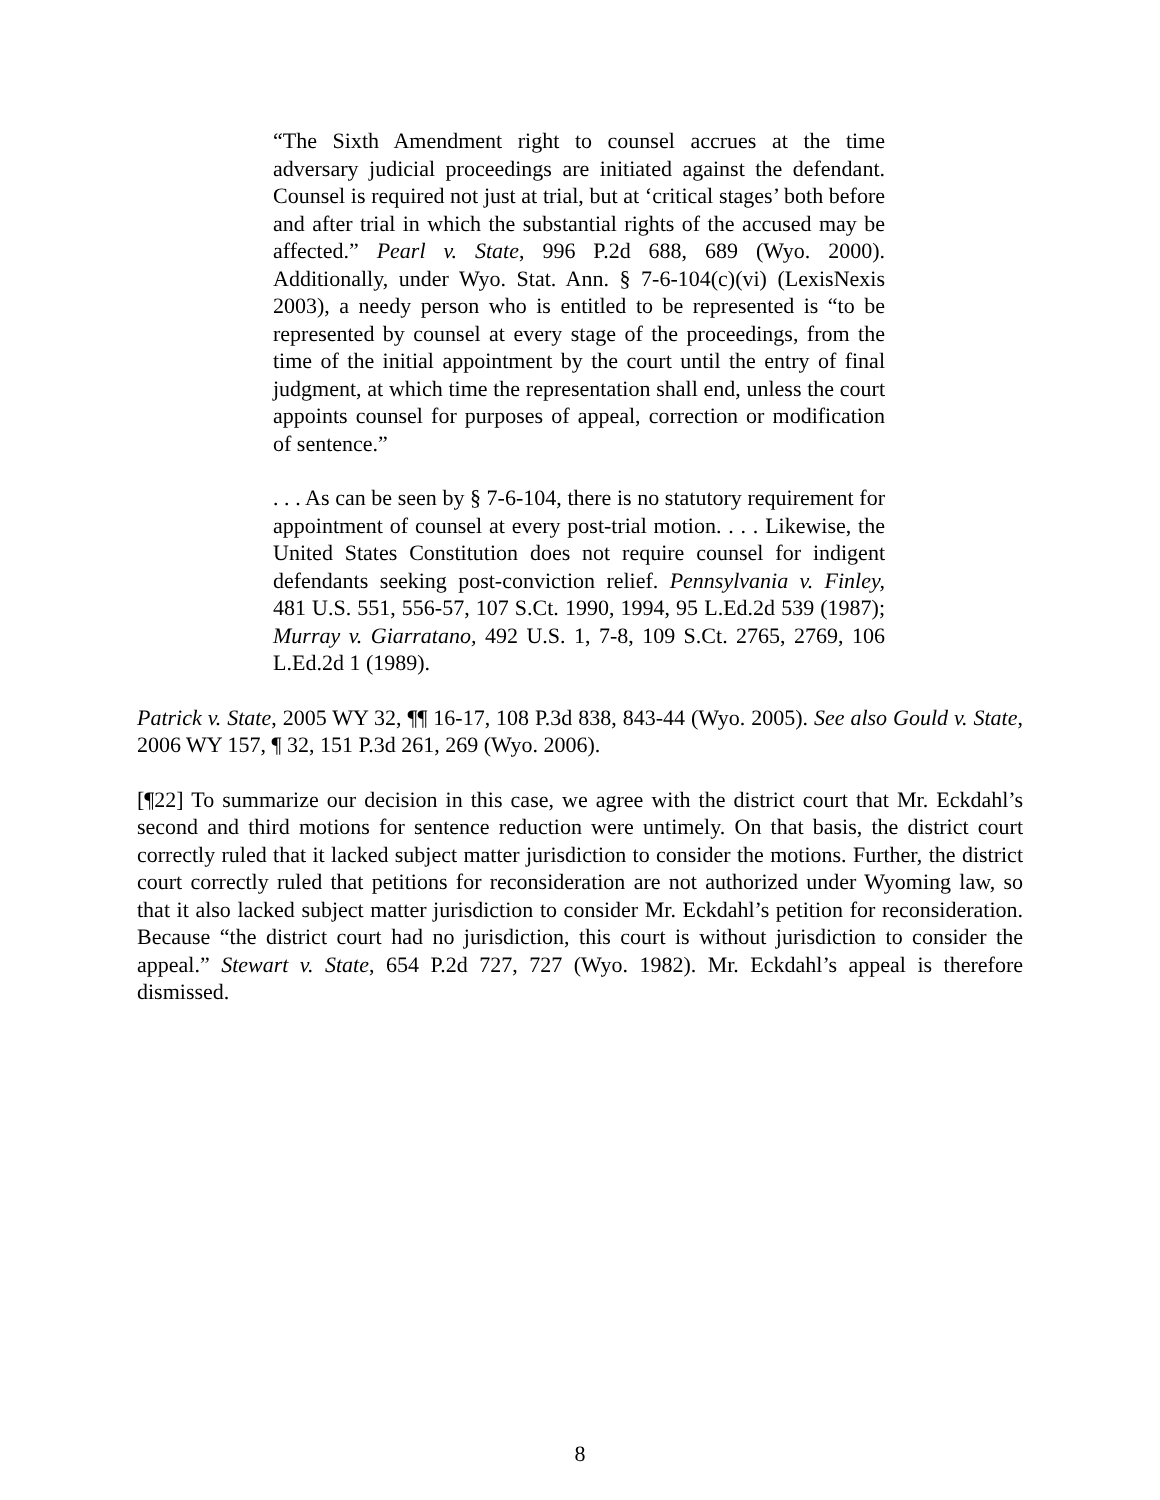“The Sixth Amendment right to counsel accrues at the time adversary judicial proceedings are initiated against the defendant. Counsel is required not just at trial, but at ‘critical stages’ both before and after trial in which the substantial rights of the accused may be affected.” Pearl v. State, 996 P.2d 688, 689 (Wyo. 2000). Additionally, under Wyo. Stat. Ann. § 7-6-104(c)(vi) (LexisNexis 2003), a needy person who is entitled to be represented is “to be represented by counsel at every stage of the proceedings, from the time of the initial appointment by the court until the entry of final judgment, at which time the representation shall end, unless the court appoints counsel for purposes of appeal, correction or modification of sentence.”
. . . As can be seen by § 7-6-104, there is no statutory requirement for appointment of counsel at every post-trial motion. . . . Likewise, the United States Constitution does not require counsel for indigent defendants seeking post-conviction relief. Pennsylvania v. Finley, 481 U.S. 551, 556-57, 107 S.Ct. 1990, 1994, 95 L.Ed.2d 539 (1987); Murray v. Giarratano, 492 U.S. 1, 7-8, 109 S.Ct. 2765, 2769, 106 L.Ed.2d 1 (1989).
Patrick v. State, 2005 WY 32, ¶¶ 16-17, 108 P.3d 838, 843-44 (Wyo. 2005). See also Gould v. State, 2006 WY 157, ¶ 32, 151 P.3d 261, 269 (Wyo. 2006).
[¶22] To summarize our decision in this case, we agree with the district court that Mr. Eckdahl’s second and third motions for sentence reduction were untimely. On that basis, the district court correctly ruled that it lacked subject matter jurisdiction to consider the motions. Further, the district court correctly ruled that petitions for reconsideration are not authorized under Wyoming law, so that it also lacked subject matter jurisdiction to consider Mr. Eckdahl’s petition for reconsideration. Because “the district court had no jurisdiction, this court is without jurisdiction to consider the appeal.” Stewart v. State, 654 P.2d 727, 727 (Wyo. 1982). Mr. Eckdahl’s appeal is therefore dismissed.
8